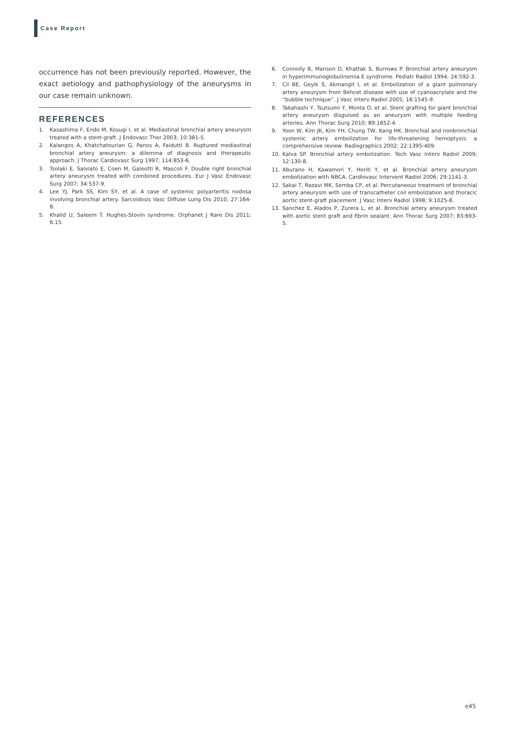Case Report
occurrence has not been previously reported. However, the exact aetiology and pathophysiology of the aneurysms in our case remain unknown.
REFERENCES
1. Kasashima F, Endo M, Kosugi I, et al. Mediastinal bronchial artery aneurysm treated with a stent-graft. J Endovasc Ther 2003; 10:381-5.
2. Kalangos A, Khatchatourian G, Panos A, Faidutti B. Ruptured mediastinal bronchial artery aneurysm: a dilemma of diagnosis and therapeutic approach. J Thorac Cardiovasc Surg 1997; 114:853-6.
3. Tsolaki E, Salviato E, Coen M, Galeotti R, Mascoli F. Double right bronchial artery aneurysm treated with combined procedures. Eur J Vasc Endovasc Surg 2007; 34:537-9.
4. Lee YJ, Park SS, Kim SY, et al. A case of systemic polyarteritis nodosa involving bronchial artery. Sarcoidosis Vasc Diffuse Lung Dis 2010; 27:164-8.
5. Khalid U, Saleem T. Hughes-Stovin syndrome. Orphanet J Rare Dis 2011; 6:15.
6. Connolly B, Manson D, Khattak S, Burrows P. Bronchial artery aneurysm in hyperimmunoglobulinemia E syndrome. Pediatr Radiol 1994; 24:592-3.
7. Cil BE, Geyik S, Akmangit I, et al. Embolization of a giant pulmonary artery aneurysm from Behcet disease with use of cyanoacrylate and the “bubble technique”. J Vasc Interv Radiol 2005; 16:1545-9.
8. Takahashi Y, Tsutsumi Y, Monta O, et al. Stent grafting for giant bronchial artery aneurysm disguised as an aneurysm with multiple feeding arteries. Ann Thorac Surg 2010; 89:1652-4.
9. Yoon W, Kim JK, Kim YH, Chung TW, Kang HK. Bronchial and nonbronchial systemic artery embolization for life-threatening hemoptysis: a comprehensive review. Radiographics 2002; 22:1395-409.
10. Kalva SP. Bronchial artery embolization. Tech Vasc Interv Radiol 2009; 12:130-8.
11. Aburano H, Kawamori Y, Horiti Y, et al. Bronchial artery aneurysm embolization with NBCA. Cardiovasc Intervent Radiol 2006; 29:1141-3.
12. Sakai T, Razavi MK, Semba CP, et al. Percutaneous treatment of bronchial artery aneurysm with use of transcatheter coil embolization and thoracic aortic stent-graft placement. J Vasc Interv Radiol 1998; 9:1025-8.
13. Sanchez E, Alados P, Zurera L, et al. Bronchial artery aneurysm treated with aortic stent graft and fibrin sealant. Ann Thorac Surg 2007; 83:693-5.
e45